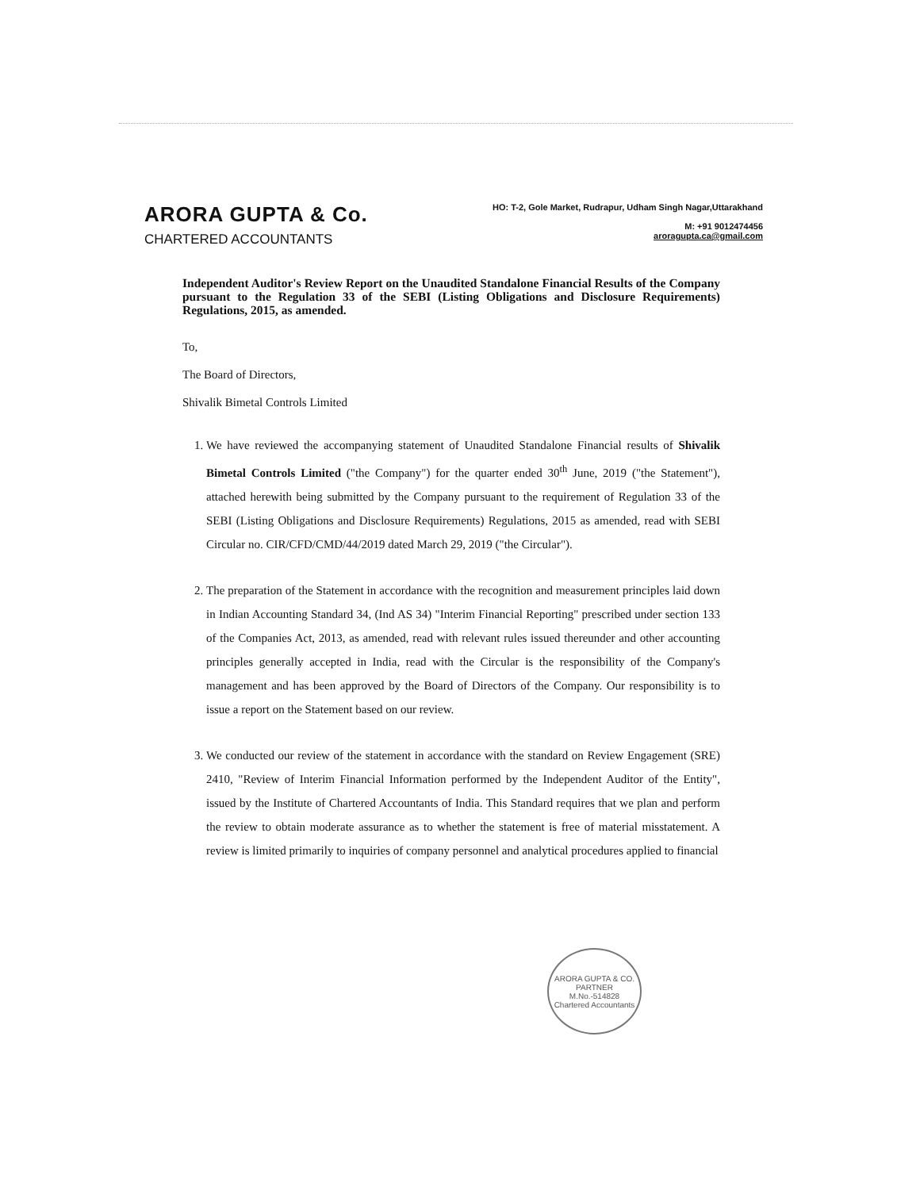ARORA GUPTA & Co.
CHARTERED ACCOUNTANTS
HO: T-2, Gole Market, Rudrapur, Udham Singh Nagar,Uttarakhand
M: +91 9012474456
aroragupta.ca@gmail.com
Independent Auditor's Review Report on the Unaudited Standalone Financial Results of the Company pursuant to the Regulation 33 of the SEBI (Listing Obligations and Disclosure Requirements) Regulations, 2015, as amended.
To,
The Board of Directors,
Shivalik Bimetal Controls Limited
1. We have reviewed the accompanying statement of Unaudited Standalone Financial results of Shivalik Bimetal Controls Limited ("the Company") for the quarter ended 30<sup>th</sup> June, 2019 ("the Statement"), attached herewith being submitted by the Company pursuant to the requirement of Regulation 33 of the SEBI (Listing Obligations and Disclosure Requirements) Regulations, 2015 as amended, read with SEBI Circular no. CIR/CFD/CMD/44/2019 dated March 29, 2019 ("the Circular").
2. The preparation of the Statement in accordance with the recognition and measurement principles laid down in Indian Accounting Standard 34, (Ind AS 34) "Interim Financial Reporting" prescribed under section 133 of the Companies Act, 2013, as amended, read with relevant rules issued thereunder and other accounting principles generally accepted in India, read with the Circular is the responsibility of the Company's management and has been approved by the Board of Directors of the Company. Our responsibility is to issue a report on the Statement based on our review.
3. We conducted our review of the statement in accordance with the standard on Review Engagement (SRE) 2410, "Review of Interim Financial Information performed by the Independent Auditor of the Entity", issued by the Institute of Chartered Accountants of India. This Standard requires that we plan and perform the review to obtain moderate assurance as to whether the statement is free of material misstatement. A review is limited primarily to inquiries of company personnel and analytical procedures applied to financial
ARORA GUPTA & CO.
PARTNER
M.No.-514828
Chartered Accountants